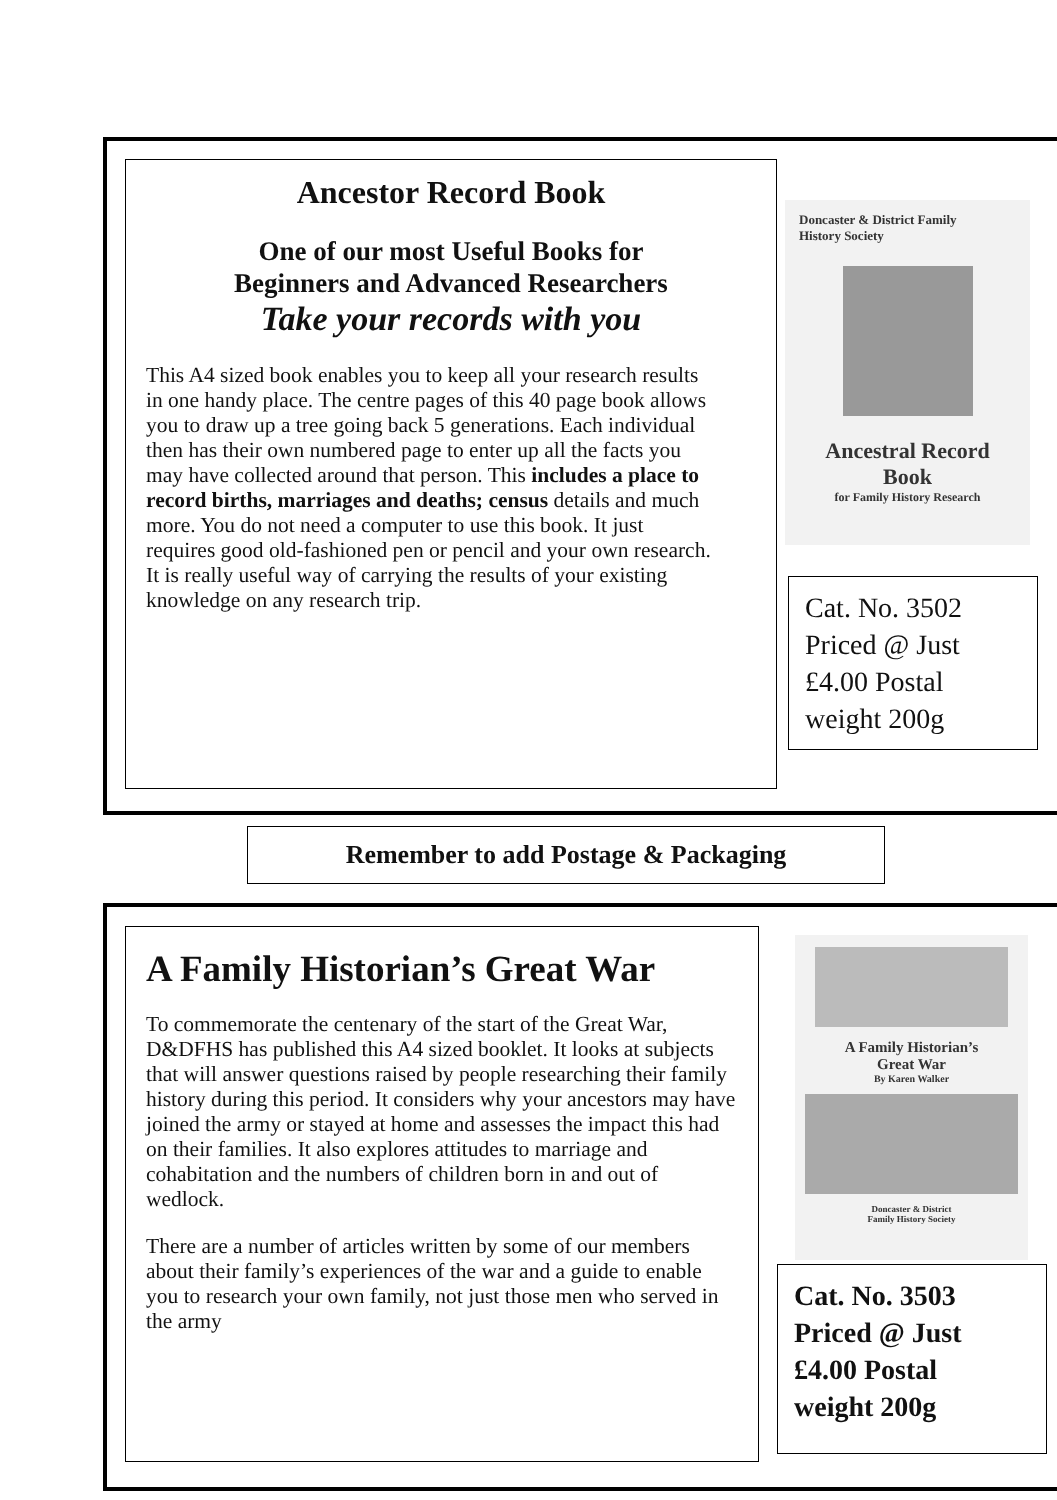Ancestor Record Book
One of our most Useful Books for
Beginners and Advanced Researchers
Take your records with you
This A4 sized book enables you to keep all your research results in one handy place. The centre pages of this 40 page book allows you to draw up a tree going back 5 generations. Each individual then has their own numbered page to enter up all the facts you may have collected around that person. This includes a place to record births, marriages and deaths; census details and much more. You do not need a computer to use this book. It just requires good old-fashioned pen or pencil and your own research. It is really useful way of carrying the results of your existing knowledge on any research trip.
Doncaster & District Family
History Society
Ancestral Record
Book
for Family History Research
Cat. No. 3502
Priced @ Just
£4.00 Postal
weight 200g
Remember to add Postage & Packaging
A Family Historian’s Great War
To commemorate the centenary of the start of the Great War, D&DFHS has published this A4 sized booklet. It looks at subjects that will answer questions raised by people researching their family history during this period. It considers why your ancestors may have joined the army or stayed at home and assesses the impact this had on their families. It also explores attitudes to marriage and cohabitation and the numbers of children born in and out of wedlock.
There are a number of articles written by some of our members about their family’s experiences of the war and a guide to enable you to research your own family, not just those men who served in the army
A Family Historian’s
Great War
By Karen Walker
Doncaster & District
Family History Society
Cat. No. 3503
Priced @ Just
£4.00 Postal
weight 200g